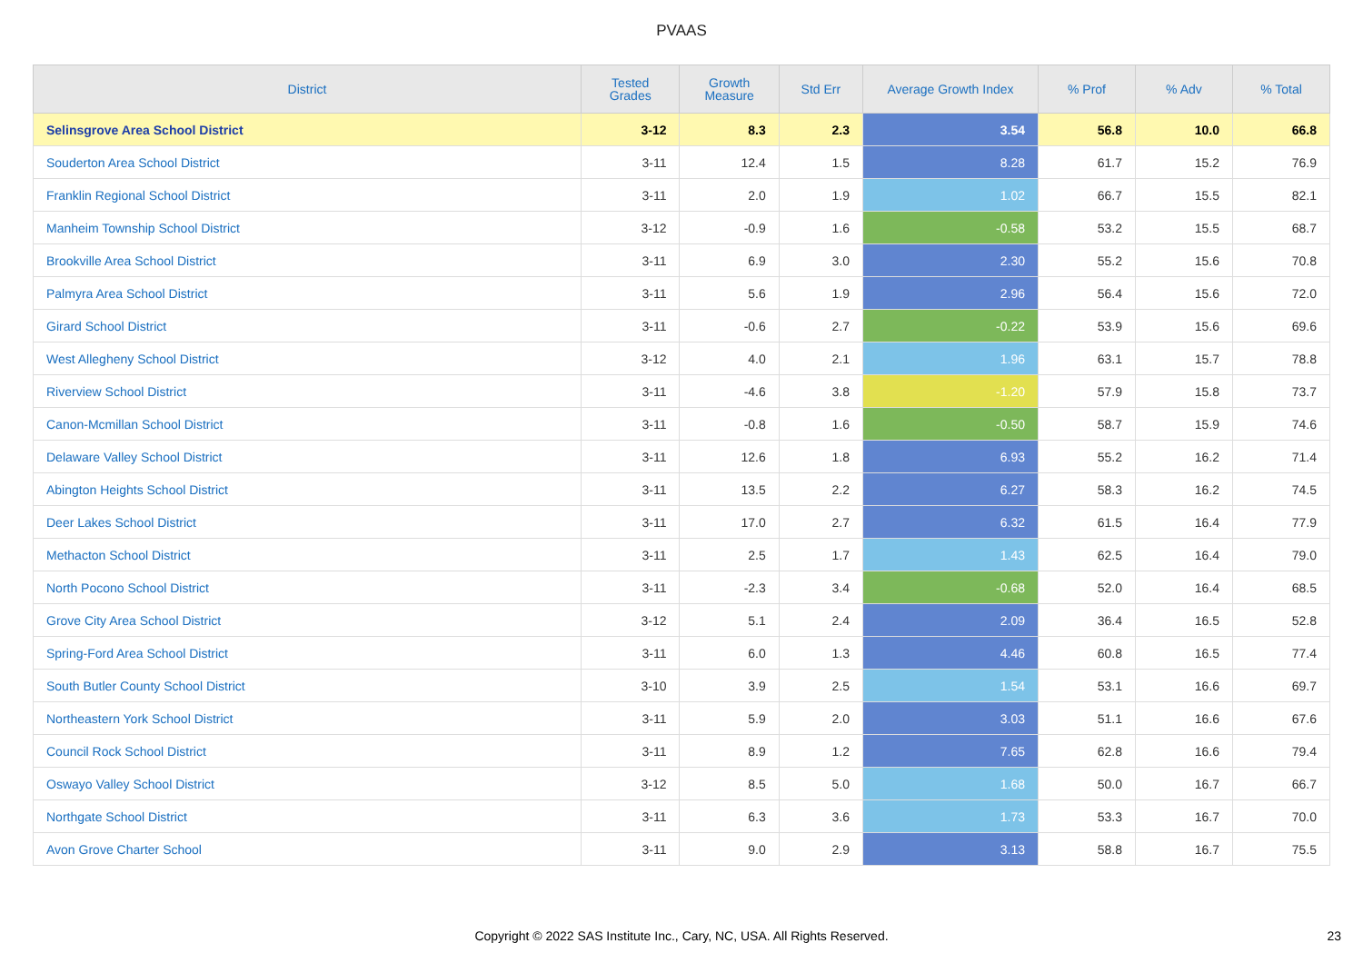PVAAS
| District | Tested Grades | Growth Measure | Std Err | Average Growth Index | % Prof | % Adv | % Total |
| --- | --- | --- | --- | --- | --- | --- | --- |
| Selinsgrove Area School District | 3-12 | 8.3 | 2.3 | 3.54 | 56.8 | 10.0 | 66.8 |
| Souderton Area School District | 3-11 | 12.4 | 1.5 | 8.28 | 61.7 | 15.2 | 76.9 |
| Franklin Regional School District | 3-11 | 2.0 | 1.9 | 1.02 | 66.7 | 15.5 | 82.1 |
| Manheim Township School District | 3-12 | -0.9 | 1.6 | -0.58 | 53.2 | 15.5 | 68.7 |
| Brookville Area School District | 3-11 | 6.9 | 3.0 | 2.30 | 55.2 | 15.6 | 70.8 |
| Palmyra Area School District | 3-11 | 5.6 | 1.9 | 2.96 | 56.4 | 15.6 | 72.0 |
| Girard School District | 3-11 | -0.6 | 2.7 | -0.22 | 53.9 | 15.6 | 69.6 |
| West Allegheny School District | 3-12 | 4.0 | 2.1 | 1.96 | 63.1 | 15.7 | 78.8 |
| Riverview School District | 3-11 | -4.6 | 3.8 | -1.20 | 57.9 | 15.8 | 73.7 |
| Canon-Mcmillan School District | 3-11 | -0.8 | 1.6 | -0.50 | 58.7 | 15.9 | 74.6 |
| Delaware Valley School District | 3-11 | 12.6 | 1.8 | 6.93 | 55.2 | 16.2 | 71.4 |
| Abington Heights School District | 3-11 | 13.5 | 2.2 | 6.27 | 58.3 | 16.2 | 74.5 |
| Deer Lakes School District | 3-11 | 17.0 | 2.7 | 6.32 | 61.5 | 16.4 | 77.9 |
| Methacton School District | 3-11 | 2.5 | 1.7 | 1.43 | 62.5 | 16.4 | 79.0 |
| North Pocono School District | 3-11 | -2.3 | 3.4 | -0.68 | 52.0 | 16.4 | 68.5 |
| Grove City Area School District | 3-12 | 5.1 | 2.4 | 2.09 | 36.4 | 16.5 | 52.8 |
| Spring-Ford Area School District | 3-11 | 6.0 | 1.3 | 4.46 | 60.8 | 16.5 | 77.4 |
| South Butler County School District | 3-10 | 3.9 | 2.5 | 1.54 | 53.1 | 16.6 | 69.7 |
| Northeastern York School District | 3-11 | 5.9 | 2.0 | 3.03 | 51.1 | 16.6 | 67.6 |
| Council Rock School District | 3-11 | 8.9 | 1.2 | 7.65 | 62.8 | 16.6 | 79.4 |
| Oswayo Valley School District | 3-12 | 8.5 | 5.0 | 1.68 | 50.0 | 16.7 | 66.7 |
| Northgate School District | 3-11 | 6.3 | 3.6 | 1.73 | 53.3 | 16.7 | 70.0 |
| Avon Grove Charter School | 3-11 | 9.0 | 2.9 | 3.13 | 58.8 | 16.7 | 75.5 |
Copyright © 2022 SAS Institute Inc., Cary, NC, USA. All Rights Reserved. 23